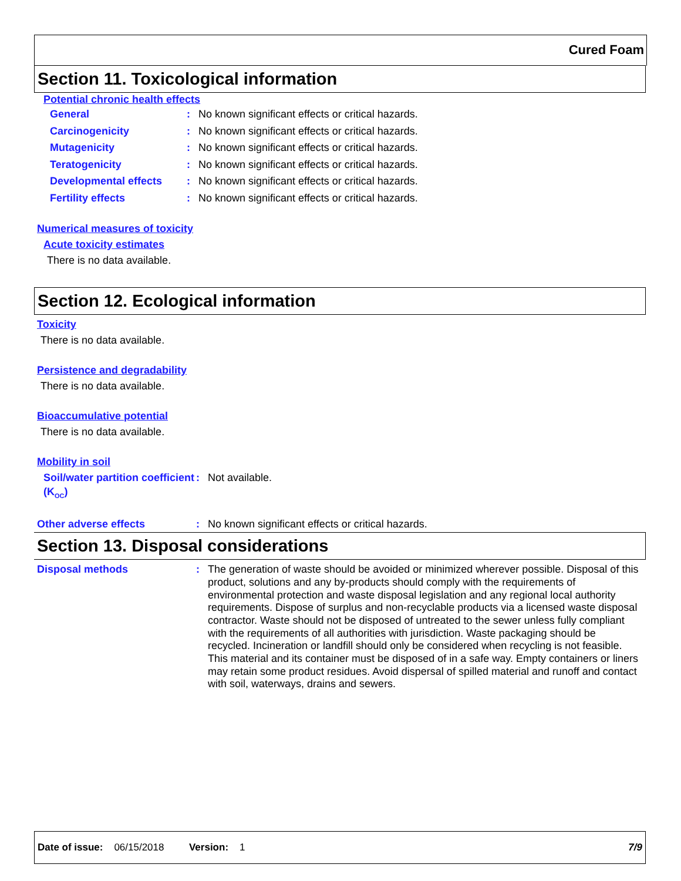Cured Foam
Section 11. Toxicological information
Potential chronic health effects
General : No known significant effects or critical hazards.
Carcinogenicity : No known significant effects or critical hazards.
Mutagenicity : No known significant effects or critical hazards.
Teratogenicity : No known significant effects or critical hazards.
Developmental effects : No known significant effects or critical hazards.
Fertility effects : No known significant effects or critical hazards.
Numerical measures of toxicity
Acute toxicity estimates
There is no data available.
Section 12. Ecological information
Toxicity
There is no data available.
Persistence and degradability
There is no data available.
Bioaccumulative potential
There is no data available.
Mobility in soil
Soil/water partition coefficient (K<sub>OC</sub>)
: Not available.
Other adverse effects : No known significant effects or critical hazards.
Section 13. Disposal considerations
Disposal methods : The generation of waste should be avoided or minimized wherever possible. Disposal of this product, solutions and any by-products should comply with the requirements of environmental protection and waste disposal legislation and any regional local authority requirements. Dispose of surplus and non-recyclable products via a licensed waste disposal contractor. Waste should not be disposed of untreated to the sewer unless fully compliant with the requirements of all authorities with jurisdiction. Waste packaging should be recycled. Incineration or landfill should only be considered when recycling is not feasible. This material and its container must be disposed of in a safe way. Empty containers or liners may retain some product residues. Avoid dispersal of spilled material and runoff and contact with soil, waterways, drains and sewers.
Date of issue: 06/15/2018 Version: 1 7/9